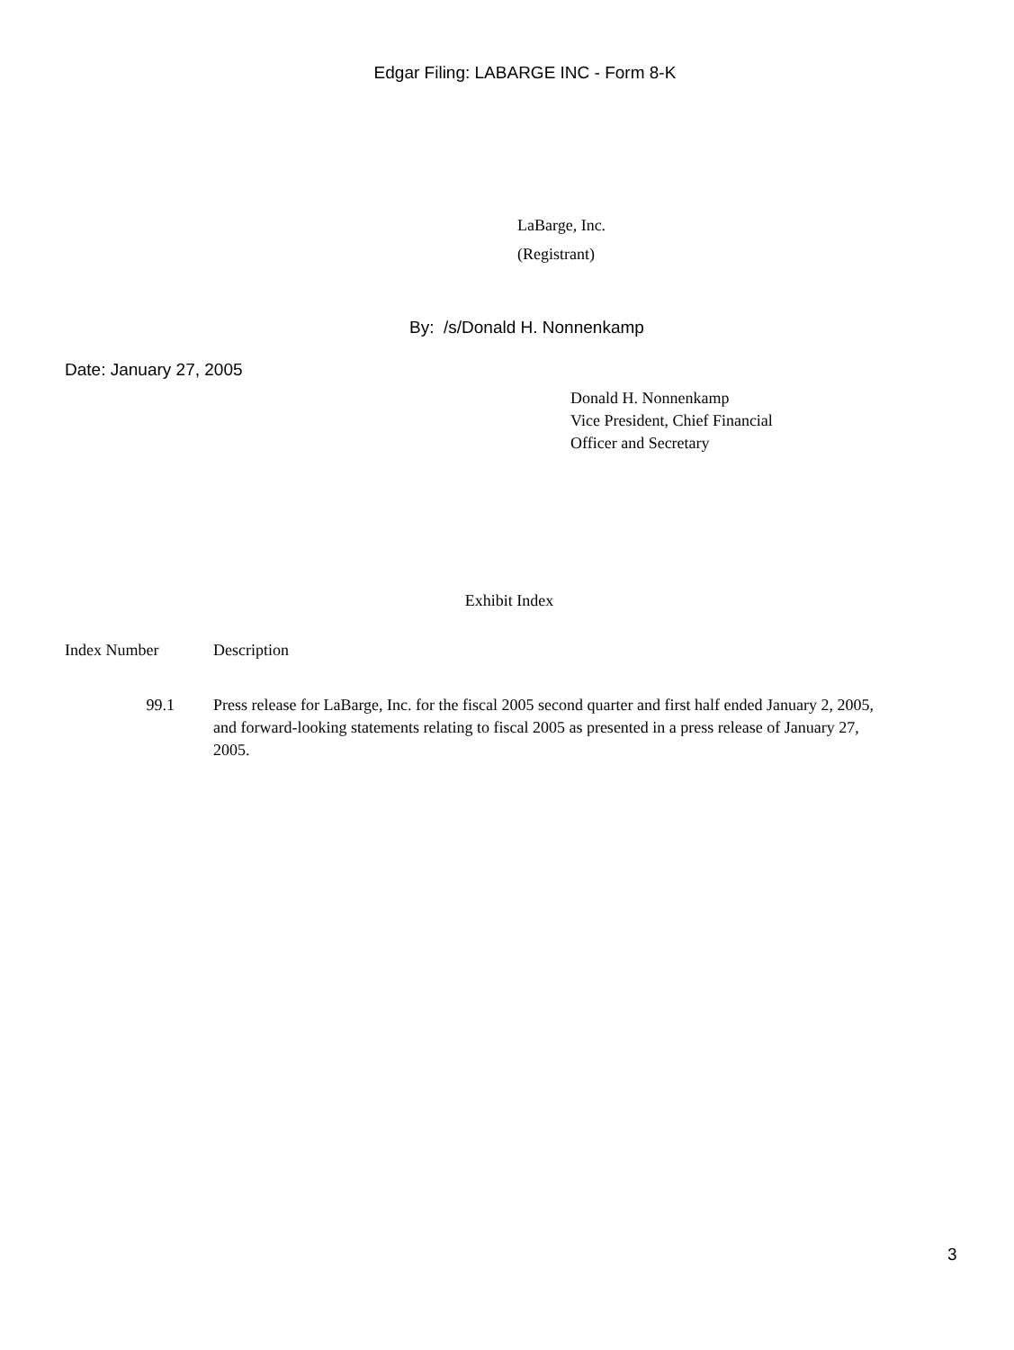Edgar Filing: LABARGE INC - Form 8-K
LaBarge, Inc.
(Registrant)
By: /s/Donald H. Nonnenkamp
Date: January 27, 2005
Donald H. Nonnenkamp
Vice President, Chief Financial
Officer and Secretary
Exhibit Index
| Index Number | Description |
| --- | --- |
| 99.1 | Press release for LaBarge, Inc. for the fiscal 2005 second quarter and first half ended January 2, 2005, and forward-looking statements relating to fiscal 2005 as presented in a press release of January 27, 2005. |
3